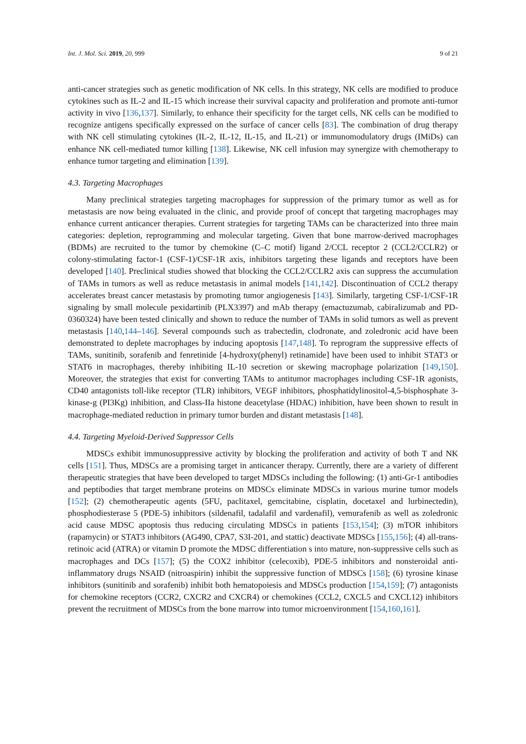Int. J. Mol. Sci. 2019, 20, 999 9 of 21
anti-cancer strategies such as genetic modification of NK cells. In this strategy, NK cells are modified to produce cytokines such as IL-2 and IL-15 which increase their survival capacity and proliferation and promote anti-tumor activity in vivo [136,137]. Similarly, to enhance their specificity for the target cells, NK cells can be modified to recognize antigens specifically expressed on the surface of cancer cells [83]. The combination of drug therapy with NK cell stimulating cytokines (IL-2, IL-12, IL-15, and IL-21) or immunomodulatory drugs (IMiDs) can enhance NK cell-mediated tumor killing [138]. Likewise, NK cell infusion may synergize with chemotherapy to enhance tumor targeting and elimination [139].
4.3. Targeting Macrophages
Many preclinical strategies targeting macrophages for suppression of the primary tumor as well as for metastasis are now being evaluated in the clinic, and provide proof of concept that targeting macrophages may enhance current anticancer therapies. Current strategies for targeting TAMs can be characterized into three main categories: depletion, reprogramming and molecular targeting. Given that bone marrow-derived macrophages (BDMs) are recruited to the tumor by chemokine (C–C motif) ligand 2/CCL receptor 2 (CCL2/CCLR2) or colony-stimulating factor-1 (CSF-1)/CSF-1R axis, inhibitors targeting these ligands and receptors have been developed [140]. Preclinical studies showed that blocking the CCL2/CCLR2 axis can suppress the accumulation of TAMs in tumors as well as reduce metastasis in animal models [141,142]. Discontinuation of CCL2 therapy accelerates breast cancer metastasis by promoting tumor angiogenesis [143]. Similarly, targeting CSF-1/CSF-1R signaling by small molecule pexidartinib (PLX3397) and mAb therapy (emactuzumab, cabiralizumab and PD-0360324) have been tested clinically and shown to reduce the number of TAMs in solid tumors as well as prevent metastasis [140,144–146]. Several compounds such as trabectedin, clodronate, and zoledronic acid have been demonstrated to deplete macrophages by inducing apoptosis [147,148]. To reprogram the suppressive effects of TAMs, sunitinib, sorafenib and fenretinide [4-hydroxy(phenyl) retinamide] have been used to inhibit STAT3 or STAT6 in macrophages, thereby inhibiting IL-10 secretion or skewing macrophage polarization [149,150]. Moreover, the strategies that exist for converting TAMs to antitumor macrophages including CSF-1R agonists, CD40 antagonists toll-like receptor (TLR) inhibitors, VEGF inhibitors, phosphatidylinositol-4,5-bisphosphate 3-kinase-g (PI3Kg) inhibition, and Class-IIa histone deacetylase (HDAC) inhibition, have been shown to result in macrophage-mediated reduction in primary tumor burden and distant metastasis [148].
4.4. Targeting Myeloid-Derived Suppressor Cells
MDSCs exhibit immunosuppressive activity by blocking the proliferation and activity of both T and NK cells [151]. Thus, MDSCs are a promising target in anticancer therapy. Currently, there are a variety of different therapeutic strategies that have been developed to target MDSCs including the following: (1) anti-Gr-1 antibodies and peptibodies that target membrane proteins on MDSCs eliminate MDSCs in various murine tumor models [152]; (2) chemotherapeutic agents (5FU, paclitaxel, gemcitabine, cisplatin, docetaxel and lurbinectedin), phosphodiesterase 5 (PDE-5) inhibitors (sildenafil, tadalafil and vardenafil), vemurafenib as well as zoledronic acid cause MDSC apoptosis thus reducing circulating MDSCs in patients [153,154]; (3) mTOR inhibitors (rapamycin) or STAT3 inhibitors (AG490, CPA7, S3I-201, and stattic) deactivate MDSCs [155,156]; (4) all-trans-retinoic acid (ATRA) or vitamin D promote the MDSC differentiation s into mature, non-suppressive cells such as macrophages and DCs [157]; (5) the COX2 inhibitor (celecoxib), PDE-5 inhibitors and nonsteroidal anti-inflammatory drugs NSAID (nitroaspirin) inhibit the suppressive function of MDSCs [158]; (6) tyrosine kinase inhibitors (sunitinib and sorafenib) inhibit both hematopoiesis and MDSCs production [154,159]; (7) antagonists for chemokine receptors (CCR2, CXCR2 and CXCR4) or chemokines (CCL2, CXCL5 and CXCL12) inhibitors prevent the recruitment of MDSCs from the bone marrow into tumor microenvironment [154,160,161].